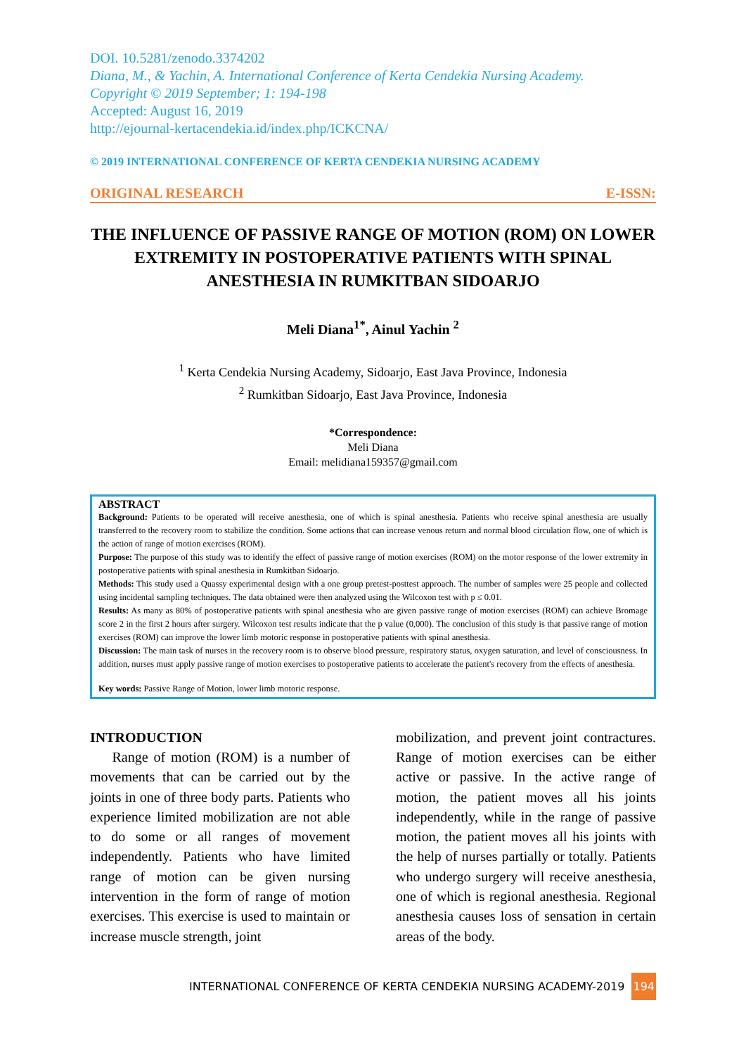DOI. 10.5281/zenodo.3374202
Diana, M., & Yachin, A. International Conference of Kerta Cendekia Nursing Academy.
Copyright © 2019 September; 1: 194-198
Accepted: August 16, 2019
http://ejournal-kertacendekia.id/index.php/ICKCNA/
© 2019 INTERNATIONAL CONFERENCE OF KERTA CENDEKIA NURSING ACADEMY
ORIGINAL RESEARCH E-ISSN:
THE INFLUENCE OF PASSIVE RANGE OF MOTION (ROM) ON LOWER EXTREMITY IN POSTOPERATIVE PATIENTS WITH SPINAL ANESTHESIA IN RUMKITBAN SIDOARJO
Meli Diana<sup>1*</sup>, Ainul Yachin <sup>2</sup>
<sup>1</sup> Kerta Cendekia Nursing Academy, Sidoarjo, East Java Province, Indonesia
<sup>2</sup> Rumkitban Sidoarjo, East Java Province, Indonesia
*Correspondence:
Meli Diana
Email: melidiana159357@gmail.com
ABSTRACT
Background: Patients to be operated will receive anesthesia, one of which is spinal anesthesia. Patients who receive spinal anesthesia are usually transferred to the recovery room to stabilize the condition. Some actions that can increase venous return and normal blood circulation flow, one of which is the action of range of motion exercises (ROM).
Purpose: The purpose of this study was to identify the effect of passive range of motion exercises (ROM) on the motor response of the lower extremity in postoperative patients with spinal anesthesia in Rumkitban Sidoarjo.
Methods: This study used a Quassy experimental design with a one group pretest-posttest approach. The number of samples were 25 people and collected using incidental sampling techniques. The data obtained were then analyzed using the Wilcoxon test with p ≤ 0.01.
Results: As many as 80% of postoperative patients with spinal anesthesia who are given passive range of motion exercises (ROM) can achieve Bromage score 2 in the first 2 hours after surgery. Wilcoxon test results indicate that the p value (0,000). The conclusion of this study is that passive range of motion exercises (ROM) can improve the lower limb motoric response in postoperative patients with spinal anesthesia.
Discussion: The main task of nurses in the recovery room is to observe blood pressure, respiratory status, oxygen saturation, and level of consciousness. In addition, nurses must apply passive range of motion exercises to postoperative patients to accelerate the patient's recovery from the effects of anesthesia.
Key words: Passive Range of Motion, lower limb motoric response.
INTRODUCTION
Range of motion (ROM) is a number of movements that can be carried out by the joints in one of three body parts. Patients who experience limited mobilization are not able to do some or all ranges of movement independently. Patients who have limited range of motion can be given nursing intervention in the form of range of motion exercises. This exercise is used to maintain or increase muscle strength, joint
mobilization, and prevent joint contractures. Range of motion exercises can be either active or passive. In the active range of motion, the patient moves all his joints independently, while in the range of passive motion, the patient moves all his joints with the help of nurses partially or totally. Patients who undergo surgery will receive anesthesia, one of which is regional anesthesia. Regional anesthesia causes loss of sensation in certain areas of the body.
INTERNATIONAL CONFERENCE OF KERTA CENDEKIA NURSING ACADEMY-2019 194